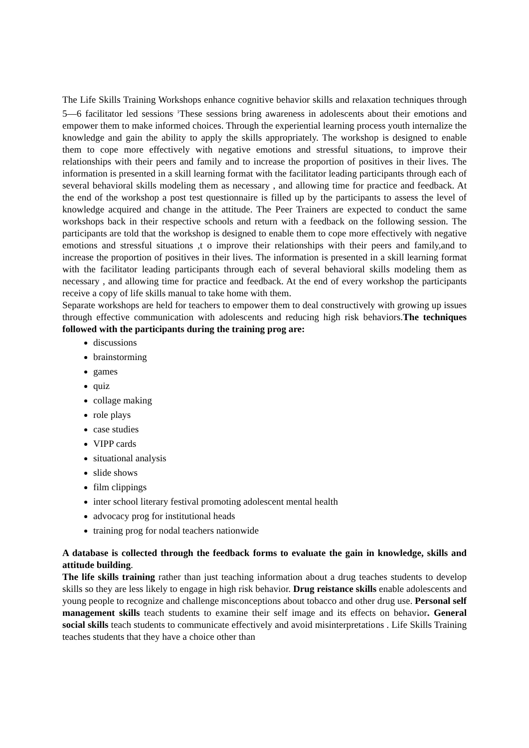The Life Skills Training Workshops enhance cognitive behavior skills and relaxation techniques through 5—6 facilitator led sessions<sup>. 1</sup>These sessions bring awareness in adolescents about their emotions and empower them to make informed choices. Through the experiential learning process youth internalize the knowledge and gain the ability to apply the skills appropriately. The workshop is designed to enable them to cope more effectively with negative emotions and stressful situations, to improve their relationships with their peers and family and to increase the proportion of positives in their lives. The information is presented in a skill learning format with the facilitator leading participants through each of several behavioral skills modeling them as necessary , and allowing time for practice and feedback. At the end of the workshop a post test questionnaire is filled up by the participants to assess the level of knowledge acquired and change in the attitude. The Peer Trainers are expected to conduct the same workshops back in their respective schools and return with a feedback on the following session. The participants are told that the workshop is designed to enable them to cope more effectively with negative emotions and stressful situations ,t o improve their relationships with their peers and family,and to increase the proportion of positives in their lives. The information is presented in a skill learning format with the facilitator leading participants through each of several behavioral skills modeling them as necessary , and allowing time for practice and feedback. At the end of every workshop the participants receive a copy of life skills manual to take home with them.
Separate workshops are held for teachers to empower them to deal constructively with growing up issues through effective communication with adolescents and reducing high risk behaviors.The techniques followed with the participants during the training prog are:
discussions
brainstorming
games
quiz
collage making
role plays
case studies
VIPP cards
situational analysis
slide shows
film clippings
inter school literary festival promoting adolescent mental health
advocacy prog for institutional heads
training prog for nodal teachers nationwide
A database is collected through the feedback forms to evaluate the gain in knowledge, skills and attitude building.
The life skills training rather than just teaching information about a drug teaches students to develop skills so they are less likely to engage in high risk behavior. Drug reistance skills enable adolescents and young people to recognize and challenge misconceptions about tobacco and other drug use. Personal self management skills teach students to examine their self image and its effects on behavior. General social skills teach students to communicate effectively and avoid misinterpretations . Life Skills Training teaches students that they have a choice other than